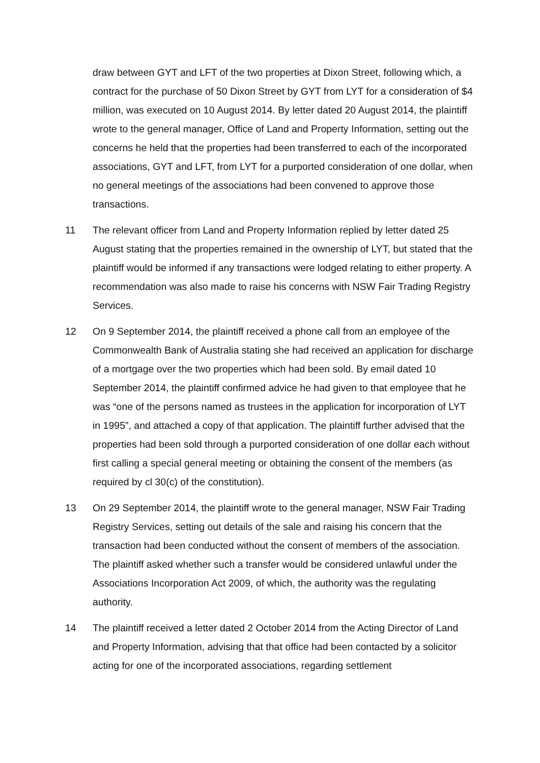draw between GYT and LFT of the two properties at Dixon Street, following which, a contract for the purchase of 50 Dixon Street by GYT from LYT for a consideration of $4 million, was executed on 10 August 2014. By letter dated 20 August 2014, the plaintiff wrote to the general manager, Office of Land and Property Information, setting out the concerns he held that the properties had been transferred to each of the incorporated associations, GYT and LFT, from LYT for a purported consideration of one dollar, when no general meetings of the associations had been convened to approve those transactions.
11 The relevant officer from Land and Property Information replied by letter dated 25 August stating that the properties remained in the ownership of LYT, but stated that the plaintiff would be informed if any transactions were lodged relating to either property. A recommendation was also made to raise his concerns with NSW Fair Trading Registry Services.
12 On 9 September 2014, the plaintiff received a phone call from an employee of the Commonwealth Bank of Australia stating she had received an application for discharge of a mortgage over the two properties which had been sold. By email dated 10 September 2014, the plaintiff confirmed advice he had given to that employee that he was “one of the persons named as trustees in the application for incorporation of LYT in 1995”, and attached a copy of that application. The plaintiff further advised that the properties had been sold through a purported consideration of one dollar each without first calling a special general meeting or obtaining the consent of the members (as required by cl 30(c) of the constitution).
13 On 29 September 2014, the plaintiff wrote to the general manager, NSW Fair Trading Registry Services, setting out details of the sale and raising his concern that the transaction had been conducted without the consent of members of the association. The plaintiff asked whether such a transfer would be considered unlawful under the Associations Incorporation Act 2009, of which, the authority was the regulating authority.
14 The plaintiff received a letter dated 2 October 2014 from the Acting Director of Land and Property Information, advising that that office had been contacted by a solicitor acting for one of the incorporated associations, regarding settlement